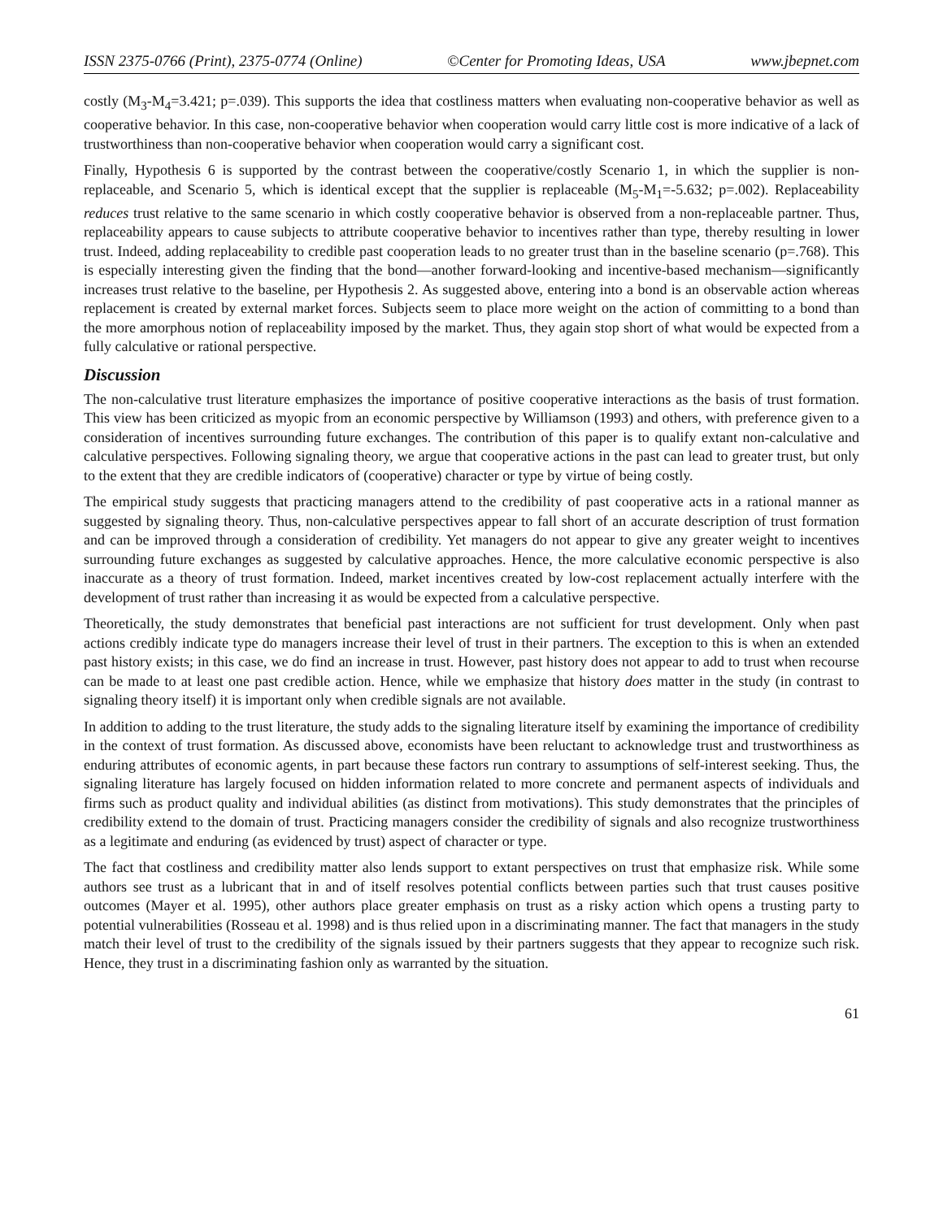ISSN 2375-0766 (Print), 2375-0774 (Online) ©Center for Promoting Ideas, USA www.jbepnet.com
costly (M<sub>3</sub>-M<sub>4</sub>=3.421; p=.039). This supports the idea that costliness matters when evaluating non-cooperative behavior as well as cooperative behavior. In this case, non-cooperative behavior when cooperation would carry little cost is more indicative of a lack of trustworthiness than non-cooperative behavior when cooperation would carry a significant cost.
Finally, Hypothesis 6 is supported by the contrast between the cooperative/costly Scenario 1, in which the supplier is non-replaceable, and Scenario 5, which is identical except that the supplier is replaceable (M<sub>5</sub>-M<sub>1</sub>=-5.632; p=.002). Replaceability reduces trust relative to the same scenario in which costly cooperative behavior is observed from a non-replaceable partner. Thus, replaceability appears to cause subjects to attribute cooperative behavior to incentives rather than type, thereby resulting in lower trust. Indeed, adding replaceability to credible past cooperation leads to no greater trust than in the baseline scenario (p=.768). This is especially interesting given the finding that the bond—another forward-looking and incentive-based mechanism—significantly increases trust relative to the baseline, per Hypothesis 2. As suggested above, entering into a bond is an observable action whereas replacement is created by external market forces. Subjects seem to place more weight on the action of committing to a bond than the more amorphous notion of replaceability imposed by the market. Thus, they again stop short of what would be expected from a fully calculative or rational perspective.
Discussion
The non-calculative trust literature emphasizes the importance of positive cooperative interactions as the basis of trust formation. This view has been criticized as myopic from an economic perspective by Williamson (1993) and others, with preference given to a consideration of incentives surrounding future exchanges. The contribution of this paper is to qualify extant non-calculative and calculative perspectives. Following signaling theory, we argue that cooperative actions in the past can lead to greater trust, but only to the extent that they are credible indicators of (cooperative) character or type by virtue of being costly.
The empirical study suggests that practicing managers attend to the credibility of past cooperative acts in a rational manner as suggested by signaling theory. Thus, non-calculative perspectives appear to fall short of an accurate description of trust formation and can be improved through a consideration of credibility. Yet managers do not appear to give any greater weight to incentives surrounding future exchanges as suggested by calculative approaches. Hence, the more calculative economic perspective is also inaccurate as a theory of trust formation. Indeed, market incentives created by low-cost replacement actually interfere with the development of trust rather than increasing it as would be expected from a calculative perspective.
Theoretically, the study demonstrates that beneficial past interactions are not sufficient for trust development. Only when past actions credibly indicate type do managers increase their level of trust in their partners. The exception to this is when an extended past history exists; in this case, we do find an increase in trust. However, past history does not appear to add to trust when recourse can be made to at least one past credible action. Hence, while we emphasize that history does matter in the study (in contrast to signaling theory itself) it is important only when credible signals are not available.
In addition to adding to the trust literature, the study adds to the signaling literature itself by examining the importance of credibility in the context of trust formation. As discussed above, economists have been reluctant to acknowledge trust and trustworthiness as enduring attributes of economic agents, in part because these factors run contrary to assumptions of self-interest seeking. Thus, the signaling literature has largely focused on hidden information related to more concrete and permanent aspects of individuals and firms such as product quality and individual abilities (as distinct from motivations). This study demonstrates that the principles of credibility extend to the domain of trust. Practicing managers consider the credibility of signals and also recognize trustworthiness as a legitimate and enduring (as evidenced by trust) aspect of character or type.
The fact that costliness and credibility matter also lends support to extant perspectives on trust that emphasize risk. While some authors see trust as a lubricant that in and of itself resolves potential conflicts between parties such that trust causes positive outcomes (Mayer et al. 1995), other authors place greater emphasis on trust as a risky action which opens a trusting party to potential vulnerabilities (Rosseau et al. 1998) and is thus relied upon in a discriminating manner. The fact that managers in the study match their level of trust to the credibility of the signals issued by their partners suggests that they appear to recognize such risk. Hence, they trust in a discriminating fashion only as warranted by the situation.
61